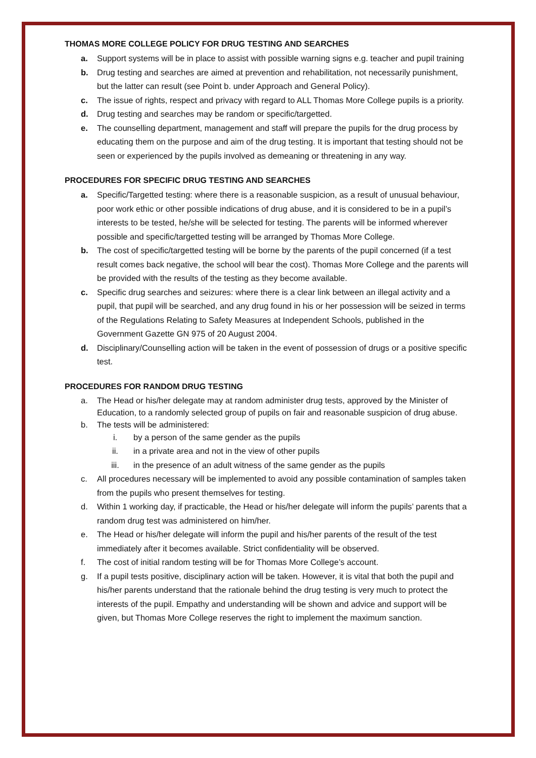THOMAS MORE COLLEGE POLICY FOR DRUG TESTING AND SEARCHES
a. Support systems will be in place to assist with possible warning signs e.g. teacher and pupil training
b. Drug testing and searches are aimed at prevention and rehabilitation, not necessarily punishment, but the latter can result (see Point b. under Approach and General Policy).
c. The issue of rights, respect and privacy with regard to ALL Thomas More College pupils is a priority.
d. Drug testing and searches may be random or specific/targetted.
e. The counselling department, management and staff will prepare the pupils for the drug process by educating them on the purpose and aim of the drug testing. It is important that testing should not be seen or experienced by the pupils involved as demeaning or threatening in any way.
PROCEDURES FOR SPECIFIC DRUG TESTING AND SEARCHES
a. Specific/Targetted testing: where there is a reasonable suspicion, as a result of unusual behaviour, poor work ethic or other possible indications of drug abuse, and it is considered to be in a pupil’s interests to be tested, he/she will be selected for testing. The parents will be informed wherever possible and specific/targetted testing will be arranged by Thomas More College.
b. The cost of specific/targetted testing will be borne by the parents of the pupil concerned (if a test result comes back negative, the school will bear the cost). Thomas More College and the parents will be provided with the results of the testing as they become available.
c. Specific drug searches and seizures: where there is a clear link between an illegal activity and a pupil, that pupil will be searched, and any drug found in his or her possession will be seized in terms of the Regulations Relating to Safety Measures at Independent Schools, published in the Government Gazette GN 975 of 20 August 2004.
d. Disciplinary/Counselling action will be taken in the event of possession of drugs or a positive specific test.
PROCEDURES FOR RANDOM DRUG TESTING
a. The Head or his/her delegate may at random administer drug tests, approved by the Minister of Education, to a randomly selected group of pupils on fair and reasonable suspicion of drug abuse.
b. The tests will be administered:
i. by a person of the same gender as the pupils
ii. in a private area and not in the view of other pupils
iii. in the presence of an adult witness of the same gender as the pupils
c. All procedures necessary will be implemented to avoid any possible contamination of samples taken from the pupils who present themselves for testing.
d. Within 1 working day, if practicable, the Head or his/her delegate will inform the pupils’ parents that a random drug test was administered on him/her.
e. The Head or his/her delegate will inform the pupil and his/her parents of the result of the test immediately after it becomes available. Strict confidentiality will be observed.
f. The cost of initial random testing will be for Thomas More College’s account.
g. If a pupil tests positive, disciplinary action will be taken. However, it is vital that both the pupil and his/her parents understand that the rationale behind the drug testing is very much to protect the interests of the pupil. Empathy and understanding will be shown and advice and support will be given, but Thomas More College reserves the right to implement the maximum sanction.